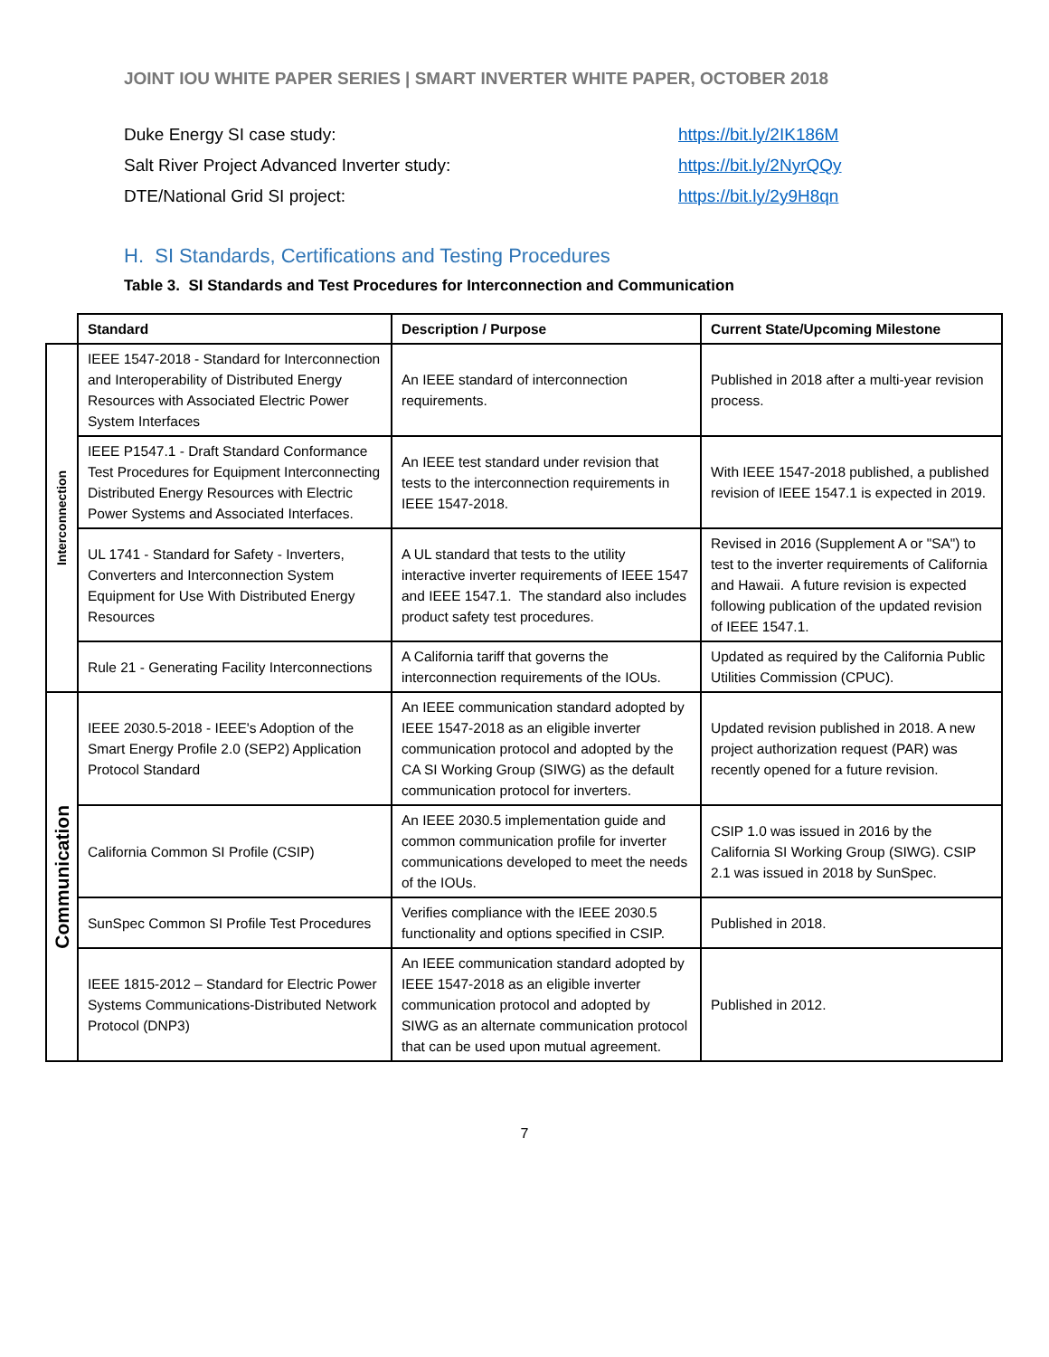JOINT IOU WHITE PAPER SERIES | SMART INVERTER WHITE PAPER, OCTOBER 2018
Duke Energy SI case study: https://bit.ly/2IK186M
Salt River Project Advanced Inverter study: https://bit.ly/2NyrQQy
DTE/National Grid SI project: https://bit.ly/2y9H8qn
H. SI Standards, Certifications and Testing Procedures
Table 3. SI Standards and Test Procedures for Interconnection and Communication
| | Standard | Description / Purpose | Current State/Upcoming Milestone |
| --- | --- | --- | --- |
| Interconnection | IEEE 1547-2018 - Standard for Interconnection and Interoperability of Distributed Energy Resources with Associated Electric Power System Interfaces | An IEEE standard of interconnection requirements. | Published in 2018 after a multi-year revision process. |
| | IEEE P1547.1 - Draft Standard Conformance Test Procedures for Equipment Interconnecting Distributed Energy Resources with Electric Power Systems and Associated Interfaces. | An IEEE test standard under revision that tests to the interconnection requirements in IEEE 1547-2018. | With IEEE 1547-2018 published, a published revision of IEEE 1547.1 is expected in 2019. |
| | UL 1741 - Standard for Safety - Inverters, Converters and Interconnection System Equipment for Use With Distributed Energy Resources | A UL standard that tests to the utility interactive inverter requirements of IEEE 1547 and IEEE 1547.1. The standard also includes product safety test procedures. | Revised in 2016 (Supplement A or "SA") to test to the inverter requirements of California and Hawaii. A future revision is expected following publication of the updated revision of IEEE 1547.1. |
| | Rule 21 - Generating Facility Interconnections | A California tariff that governs the interconnection requirements of the IOUs. | Updated as required by the California Public Utilities Commission (CPUC). |
| Communication | IEEE 2030.5-2018 - IEEE's Adoption of the Smart Energy Profile 2.0 (SEP2) Application Protocol Standard | An IEEE communication standard adopted by IEEE 1547-2018 as an eligible inverter communication protocol and adopted by the CA SI Working Group (SIWG) as the default communication protocol for inverters. | Updated revision published in 2018. A new project authorization request (PAR) was recently opened for a future revision. |
| | California Common SI Profile (CSIP) | An IEEE 2030.5 implementation guide and common communication profile for inverter communications developed to meet the needs of the IOUs. | CSIP 1.0 was issued in 2016 by the California SI Working Group (SIWG). CSIP 2.1 was issued in 2018 by SunSpec. |
| | SunSpec Common SI Profile Test Procedures | Verifies compliance with the IEEE 2030.5 functionality and options specified in CSIP. | Published in 2018. |
| | IEEE 1815-2012 – Standard for Electric Power Systems Communications-Distributed Network Protocol (DNP3) | An IEEE communication standard adopted by IEEE 1547-2018 as an eligible inverter communication protocol and adopted by SIWG as an alternate communication protocol that can be used upon mutual agreement. | Published in 2012. |
7